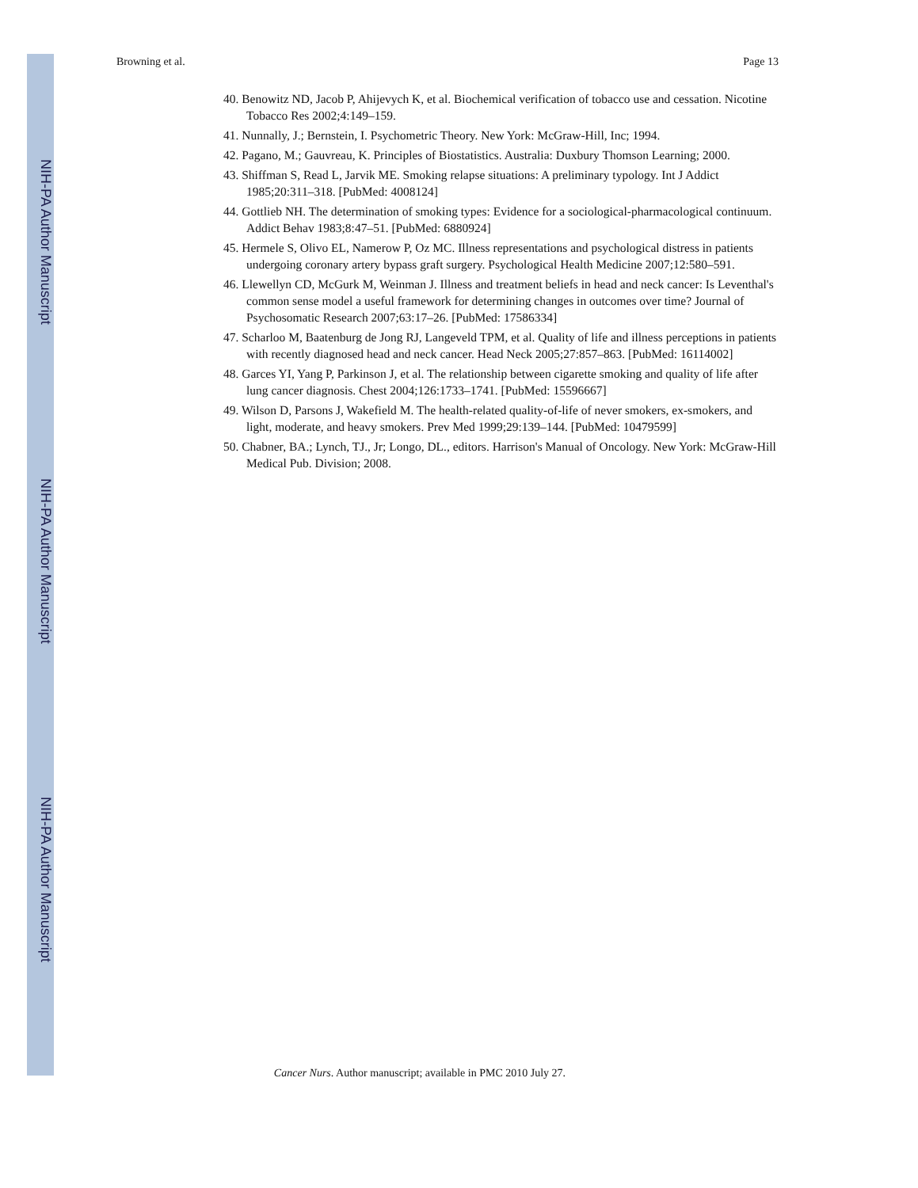NIH-PA Author Manuscript
NIH-PA Author Manuscript
NIH-PA Author Manuscript
Browning et al. Page 13
40. Benowitz ND, Jacob P, Ahijevych K, et al. Biochemical verification of tobacco use and cessation. Nicotine Tobacco Res 2002;4:149–159.
41. Nunnally, J.; Bernstein, I. Psychometric Theory. New York: McGraw-Hill, Inc; 1994.
42. Pagano, M.; Gauvreau, K. Principles of Biostatistics. Australia: Duxbury Thomson Learning; 2000.
43. Shiffman S, Read L, Jarvik ME. Smoking relapse situations: A preliminary typology. Int J Addict 1985;20:311–318. [PubMed: 4008124]
44. Gottlieb NH. The determination of smoking types: Evidence for a sociological-pharmacological continuum. Addict Behav 1983;8:47–51. [PubMed: 6880924]
45. Hermele S, Olivo EL, Namerow P, Oz MC. Illness representations and psychological distress in patients undergoing coronary artery bypass graft surgery. Psychological Health Medicine 2007;12:580–591.
46. Llewellyn CD, McGurk M, Weinman J. Illness and treatment beliefs in head and neck cancer: Is Leventhal's common sense model a useful framework for determining changes in outcomes over time? Journal of Psychosomatic Research 2007;63:17–26. [PubMed: 17586334]
47. Scharloo M, Baatenburg de Jong RJ, Langeveld TPM, et al. Quality of life and illness perceptions in patients with recently diagnosed head and neck cancer. Head Neck 2005;27:857–863. [PubMed: 16114002]
48. Garces YI, Yang P, Parkinson J, et al. The relationship between cigarette smoking and quality of life after lung cancer diagnosis. Chest 2004;126:1733–1741. [PubMed: 15596667]
49. Wilson D, Parsons J, Wakefield M. The health-related quality-of-life of never smokers, ex-smokers, and light, moderate, and heavy smokers. Prev Med 1999;29:139–144. [PubMed: 10479599]
50. Chabner, BA.; Lynch, TJ., Jr; Longo, DL., editors. Harrison's Manual of Oncology. New York: McGraw-Hill Medical Pub. Division; 2008.
Cancer Nurs. Author manuscript; available in PMC 2010 July 27.